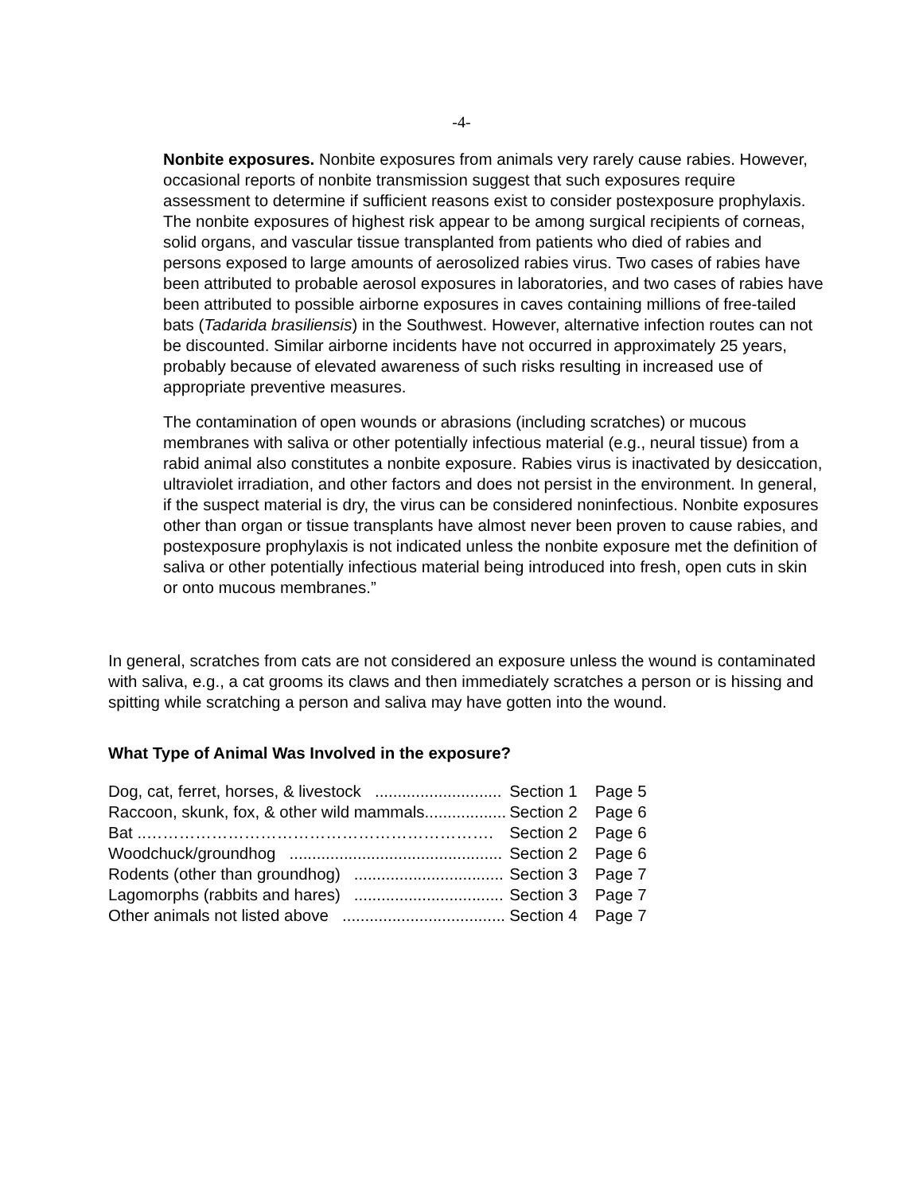-4-
Nonbite exposures. Nonbite exposures from animals very rarely cause rabies. However, occasional reports of nonbite transmission suggest that such exposures require assessment to determine if sufficient reasons exist to consider postexposure prophylaxis. The nonbite exposures of highest risk appear to be among surgical recipients of corneas, solid organs, and vascular tissue transplanted from patients who died of rabies and persons exposed to large amounts of aerosolized rabies virus. Two cases of rabies have been attributed to probable aerosol exposures in laboratories, and two cases of rabies have been attributed to possible airborne exposures in caves containing millions of free-tailed bats (Tadarida brasiliensis) in the Southwest. However, alternative infection routes can not be discounted. Similar airborne incidents have not occurred in approximately 25 years, probably because of elevated awareness of such risks resulting in increased use of appropriate preventive measures.
The contamination of open wounds or abrasions (including scratches) or mucous membranes with saliva or other potentially infectious material (e.g., neural tissue) from a rabid animal also constitutes a nonbite exposure. Rabies virus is inactivated by desiccation, ultraviolet irradiation, and other factors and does not persist in the environment. In general, if the suspect material is dry, the virus can be considered noninfectious. Nonbite exposures other than organ or tissue transplants have almost never been proven to cause rabies, and postexposure prophylaxis is not indicated unless the nonbite exposure met the definition of saliva or other potentially infectious material being introduced into fresh, open cuts in skin or onto mucous membranes.”
In general, scratches from cats are not considered an exposure unless the wound is contaminated with saliva, e.g., a cat grooms its claws and then immediately scratches a person or is hissing and spitting while scratching a person and saliva may have gotten into the wound.
What Type of Animal Was Involved in the exposure?
| Dog, cat, ferret, horses, & livestock ............................ | Section 1 | Page 5 |
| Raccoon, skunk, fox, & other wild mammals.................. | Section 2 | Page 6 |
| Bat ..………………………………………………………. | Section 2 | Page 6 |
| Woodchuck/groundhog ............................................... | Section 2 | Page 6 |
| Rodents (other than groundhog) ................................. | Section 3 | Page 7 |
| Lagomorphs (rabbits and hares) ................................. | Section 3 | Page 7 |
| Other animals not listed above .................................... | Section 4 | Page 7 |